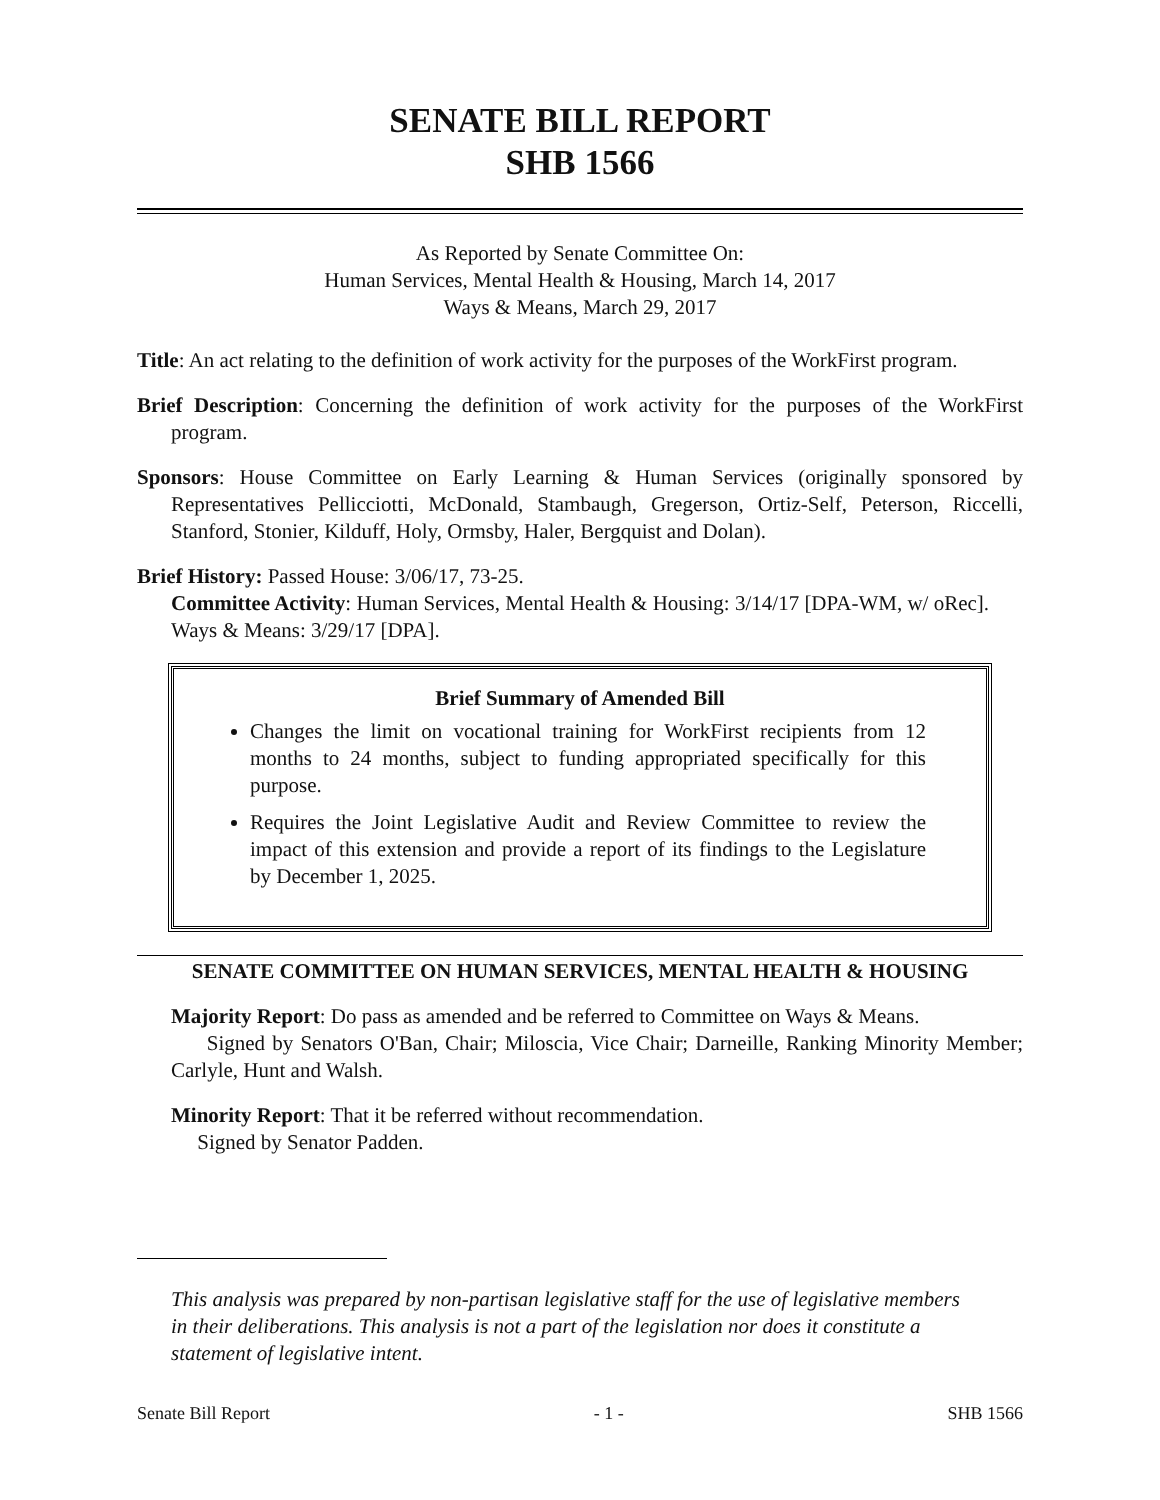SENATE BILL REPORT
SHB 1566
As Reported by Senate Committee On:
Human Services, Mental Health & Housing, March 14, 2017
Ways & Means, March 29, 2017
Title: An act relating to the definition of work activity for the purposes of the WorkFirst program.
Brief Description: Concerning the definition of work activity for the purposes of the WorkFirst program.
Sponsors: House Committee on Early Learning & Human Services (originally sponsored by Representatives Pellicciotti, McDonald, Stambaugh, Gregerson, Ortiz-Self, Peterson, Riccelli, Stanford, Stonier, Kilduff, Holy, Ormsby, Haler, Bergquist and Dolan).
Brief History: Passed House: 3/06/17, 73-25.
Committee Activity: Human Services, Mental Health & Housing: 3/14/17 [DPA-WM, w/ oRec].
Ways & Means: 3/29/17 [DPA].
Brief Summary of Amended Bill
Changes the limit on vocational training for WorkFirst recipients from 12 months to 24 months, subject to funding appropriated specifically for this purpose.
Requires the Joint Legislative Audit and Review Committee to review the impact of this extension and provide a report of its findings to the Legislature by December 1, 2025.
SENATE COMMITTEE ON HUMAN SERVICES, MENTAL HEALTH & HOUSING
Majority Report: Do pass as amended and be referred to Committee on Ways & Means.
Signed by Senators O'Ban, Chair; Miloscia, Vice Chair; Darneille, Ranking Minority Member; Carlyle, Hunt and Walsh.
Minority Report: That it be referred without recommendation.
Signed by Senator Padden.
This analysis was prepared by non-partisan legislative staff for the use of legislative members in their deliberations. This analysis is not a part of the legislation nor does it constitute a statement of legislative intent.
Senate Bill Report - 1 - SHB 1566